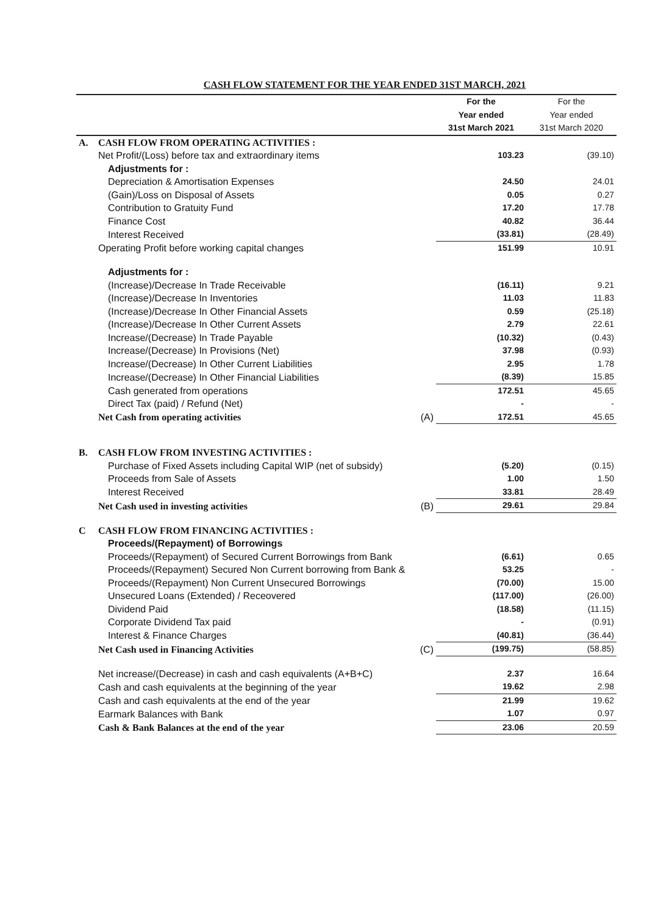CASH FLOW STATEMENT FOR THE YEAR ENDED 31ST MARCH, 2021
| | | | For the Year ended 31st March 2021 | For the Year ended 31st March 2020 |
| --- | --- | --- | --- | --- |
| A. | CASH FLOW FROM OPERATING ACTIVITIES : | | | |
| | Net Profit/(Loss) before tax and extraordinary items | | 103.23 | (39.10) |
| | Adjustments for : | | | |
| | Depreciation & Amortisation Expenses | | 24.50 | 24.01 |
| | (Gain)/Loss on Disposal of Assets | | 0.05 | 0.27 |
| | Contribution to Gratuity Fund | | 17.20 | 17.78 |
| | Finance Cost | | 40.82 | 36.44 |
| | Interest Received | | (33.81) | (28.49) |
| | Operating Profit before working capital changes | | 151.99 | 10.91 |
| | Adjustments for : | | | |
| | (Increase)/Decrease In Trade Receivable | | (16.11) | 9.21 |
| | (Increase)/Decrease In Inventories | | 11.03 | 11.83 |
| | (Increase)/Decrease In Other Financial Assets | | 0.59 | (25.18) |
| | (Increase)/Decrease In Other Current Assets | | 2.79 | 22.61 |
| | Increase/(Decrease) In Trade Payable | | (10.32) | (0.43) |
| | Increase/(Decrease) In Provisions (Net) | | 37.98 | (0.93) |
| | Increase/(Decrease) In Other Current Liabilities | | 2.95 | 1.78 |
| | Increase/(Decrease) In Other Financial Liabilities | | (8.39) | 15.85 |
| | Cash generated from operations | | 172.51 | 45.65 |
| | Direct Tax (paid) / Refund (Net) | | - | - |
| | Net Cash from operating activities | (A) | 172.51 | 45.65 |
| B. | CASH FLOW FROM INVESTING ACTIVITIES : | | | |
| | Purchase of Fixed Assets including Capital WIP (net of subsidy) | | (5.20) | (0.15) |
| | Proceeds from Sale of Assets | | 1.00 | 1.50 |
| | Interest Received | | 33.81 | 28.49 |
| | Net Cash used in investing activities | (B) | 29.61 | 29.84 |
| C | CASH FLOW FROM FINANCING ACTIVITIES : | | | |
| | Proceeds/(Repayment) of Borrowings | | | |
| | Proceeds/(Repayment) of Secured Current Borrowings from Bank | | (6.61) | 0.65 |
| | Proceeds/(Repayment) Secured Non Current borrowing from Bank & | | 53.25 | - |
| | Proceeds/(Repayment) Non Current Unsecured Borrowings | | (70.00) | 15.00 |
| | Unsecured Loans (Extended) / Receovered | | (117.00) | (26.00) |
| | Dividend Paid | | (18.58) | (11.15) |
| | Corporate Dividend Tax paid | | - | (0.91) |
| | Interest & Finance Charges | | (40.81) | (36.44) |
| | Net Cash used in Financing Activities | (C) | (199.75) | (58.85) |
| | Net increase/(Decrease) in cash and cash equivalents (A+B+C) | | 2.37 | 16.64 |
| | Cash and cash equivalents at the beginning of the year | | 19.62 | 2.98 |
| | Cash and cash equivalents at the end of the year | | 21.99 | 19.62 |
| | Earmark Balances with Bank | | 1.07 | 0.97 |
| | Cash & Bank Balances at the end of the year | | 23.06 | 20.59 |